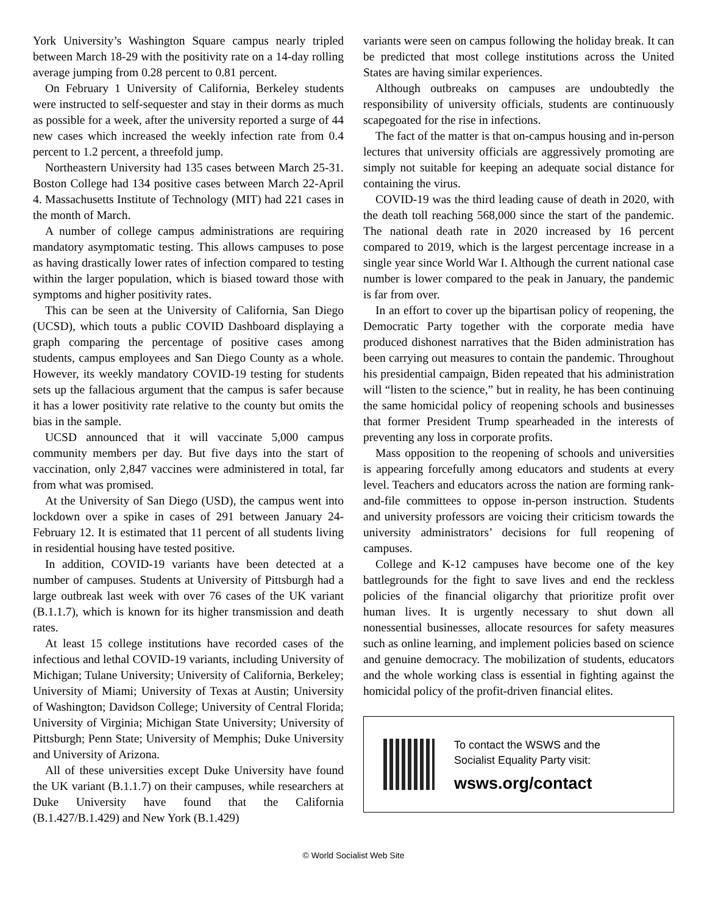York University’s Washington Square campus nearly tripled between March 18-29 with the positivity rate on a 14-day rolling average jumping from 0.28 percent to 0.81 percent.
On February 1 University of California, Berkeley students were instructed to self-sequester and stay in their dorms as much as possible for a week, after the university reported a surge of 44 new cases which increased the weekly infection rate from 0.4 percent to 1.2 percent, a threefold jump.
Northeastern University had 135 cases between March 25-31. Boston College had 134 positive cases between March 22-April 4. Massachusetts Institute of Technology (MIT) had 221 cases in the month of March.
A number of college campus administrations are requiring mandatory asymptomatic testing. This allows campuses to pose as having drastically lower rates of infection compared to testing within the larger population, which is biased toward those with symptoms and higher positivity rates.
This can be seen at the University of California, San Diego (UCSD), which touts a public COVID Dashboard displaying a graph comparing the percentage of positive cases among students, campus employees and San Diego County as a whole. However, its weekly mandatory COVID-19 testing for students sets up the fallacious argument that the campus is safer because it has a lower positivity rate relative to the county but omits the bias in the sample.
UCSD announced that it will vaccinate 5,000 campus community members per day. But five days into the start of vaccination, only 2,847 vaccines were administered in total, far from what was promised.
At the University of San Diego (USD), the campus went into lockdown over a spike in cases of 291 between January 24-February 12. It is estimated that 11 percent of all students living in residential housing have tested positive.
In addition, COVID-19 variants have been detected at a number of campuses. Students at University of Pittsburgh had a large outbreak last week with over 76 cases of the UK variant (B.1.1.7), which is known for its higher transmission and death rates.
At least 15 college institutions have recorded cases of the infectious and lethal COVID-19 variants, including University of Michigan; Tulane University; University of California, Berkeley; University of Miami; University of Texas at Austin; University of Washington; Davidson College; University of Central Florida; University of Virginia; Michigan State University; University of Pittsburgh; Penn State; University of Memphis; Duke University and University of Arizona.
All of these universities except Duke University have found the UK variant (B.1.1.7) on their campuses, while researchers at Duke University have found that the California (B.1.427/B.1.429) and New York (B.1.429)
variants were seen on campus following the holiday break. It can be predicted that most college institutions across the United States are having similar experiences.
Although outbreaks on campuses are undoubtedly the responsibility of university officials, students are continuously scapegoated for the rise in infections.
The fact of the matter is that on-campus housing and in-person lectures that university officials are aggressively promoting are simply not suitable for keeping an adequate social distance for containing the virus.
COVID-19 was the third leading cause of death in 2020, with the death toll reaching 568,000 since the start of the pandemic. The national death rate in 2020 increased by 16 percent compared to 2019, which is the largest percentage increase in a single year since World War I. Although the current national case number is lower compared to the peak in January, the pandemic is far from over.
In an effort to cover up the bipartisan policy of reopening, the Democratic Party together with the corporate media have produced dishonest narratives that the Biden administration has been carrying out measures to contain the pandemic. Throughout his presidential campaign, Biden repeated that his administration will “listen to the science,” but in reality, he has been continuing the same homicidal policy of reopening schools and businesses that former President Trump spearheaded in the interests of preventing any loss in corporate profits.
Mass opposition to the reopening of schools and universities is appearing forcefully among educators and students at every level. Teachers and educators across the nation are forming rank-and-file committees to oppose in-person instruction. Students and university professors are voicing their criticism towards the university administrators’ decisions for full reopening of campuses.
College and K-12 campuses have become one of the key battlegrounds for the fight to save lives and end the reckless policies of the financial oligarchy that prioritize profit over human lives. It is urgently necessary to shut down all nonessential businesses, allocate resources for safety measures such as online learning, and implement policies based on science and genuine democracy. The mobilization of students, educators and the whole working class is essential in fighting against the homicidal policy of the profit-driven financial elites.
To contact the WSWS and the
Socialist Equality Party visit:
wsws.org/contact
© World Socialist Web Site